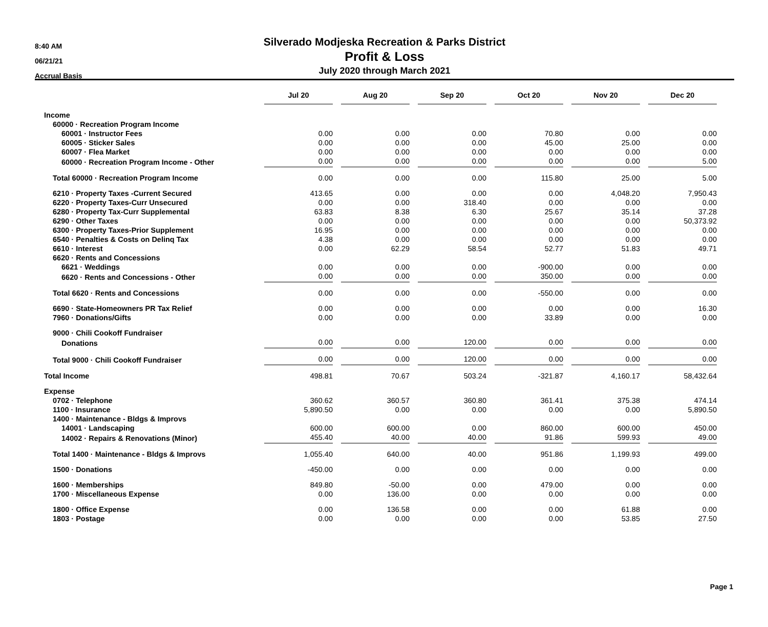8:40 AM
06/21/21
Accrual Basis
Silverado Modjeska Recreation & Parks District
Profit & Loss
July 2020 through March 2021
| | Jul 20 | Aug 20 | Sep 20 | Oct 20 | Nov 20 | Dec 20 |
| Income | | | | | | |
| 60000 · Recreation Program Income | | | | | | |
| 60001 · Instructor Fees | 0.00 | 0.00 | 0.00 | 70.80 | 0.00 | 0.00 |
| 60005 · Sticker Sales | 0.00 | 0.00 | 0.00 | 45.00 | 25.00 | 0.00 |
| 60007 · Flea Market | 0.00 | 0.00 | 0.00 | 0.00 | 0.00 | 0.00 |
| 60000 · Recreation Program Income - Other | 0.00 | 0.00 | 0.00 | 0.00 | 0.00 | 5.00 |
| Total 60000 · Recreation Program Income | 0.00 | 0.00 | 0.00 | 115.80 | 25.00 | 5.00 |
| 6210 · Property Taxes -Current Secured | 413.65 | 0.00 | 0.00 | 0.00 | 4,048.20 | 7,950.43 |
| 6220 · Property Taxes-Curr Unsecured | 0.00 | 0.00 | 318.40 | 0.00 | 0.00 | 0.00 |
| 6280 · Property Tax-Curr Supplemental | 63.83 | 8.38 | 6.30 | 25.67 | 35.14 | 37.28 |
| 6290 · Other Taxes | 0.00 | 0.00 | 0.00 | 0.00 | 0.00 | 50,373.92 |
| 6300 · Property Taxes-Prior Supplement | 16.95 | 0.00 | 0.00 | 0.00 | 0.00 | 0.00 |
| 6540 · Penalties & Costs on Delinq Tax | 4.38 | 0.00 | 0.00 | 0.00 | 0.00 | 0.00 |
| 6610 · Interest | 0.00 | 62.29 | 58.54 | 52.77 | 51.83 | 49.71 |
| 6620 · Rents and Concessions | | | | | | |
| 6621 · Weddings | 0.00 | 0.00 | 0.00 | -900.00 | 0.00 | 0.00 |
| 6620 · Rents and Concessions - Other | 0.00 | 0.00 | 0.00 | 350.00 | 0.00 | 0.00 |
| Total 6620 · Rents and Concessions | 0.00 | 0.00 | 0.00 | -550.00 | 0.00 | 0.00 |
| 6690 · State-Homeowners PR Tax Relief | 0.00 | 0.00 | 0.00 | 0.00 | 0.00 | 16.30 |
| 7960 · Donations/Gifts | 0.00 | 0.00 | 0.00 | 33.89 | 0.00 | 0.00 |
| 9000 · Chili Cookoff Fundraiser | | | | | | |
| Donations | 0.00 | 0.00 | 120.00 | 0.00 | 0.00 | 0.00 |
| Total 9000 · Chili Cookoff Fundraiser | 0.00 | 0.00 | 120.00 | 0.00 | 0.00 | 0.00 |
| Total Income | 498.81 | 70.67 | 503.24 | -321.87 | 4,160.17 | 58,432.64 |
| Expense | | | | | | |
| 0702 · Telephone | 360.62 | 360.57 | 360.80 | 361.41 | 375.38 | 474.14 |
| 1100 · Insurance | 5,890.50 | 0.00 | 0.00 | 0.00 | 0.00 | 5,890.50 |
| 1400 · Maintenance - Bldgs & Improvs | | | | | | |
| 14001 · Landscaping | 600.00 | 600.00 | 0.00 | 860.00 | 600.00 | 450.00 |
| 14002 · Repairs & Renovations (Minor) | 455.40 | 40.00 | 40.00 | 91.86 | 599.93 | 49.00 |
| Total 1400 · Maintenance - Bldgs & Improvs | 1,055.40 | 640.00 | 40.00 | 951.86 | 1,199.93 | 499.00 |
| 1500 · Donations | -450.00 | 0.00 | 0.00 | 0.00 | 0.00 | 0.00 |
| 1600 · Memberships | 849.80 | -50.00 | 0.00 | 479.00 | 0.00 | 0.00 |
| 1700 · Miscellaneous Expense | 0.00 | 136.00 | 0.00 | 0.00 | 0.00 | 0.00 |
| 1800 · Office Expense | 0.00 | 136.58 | 0.00 | 0.00 | 61.88 | 0.00 |
| 1803 · Postage | 0.00 | 0.00 | 0.00 | 0.00 | 53.85 | 27.50 |
Page 1